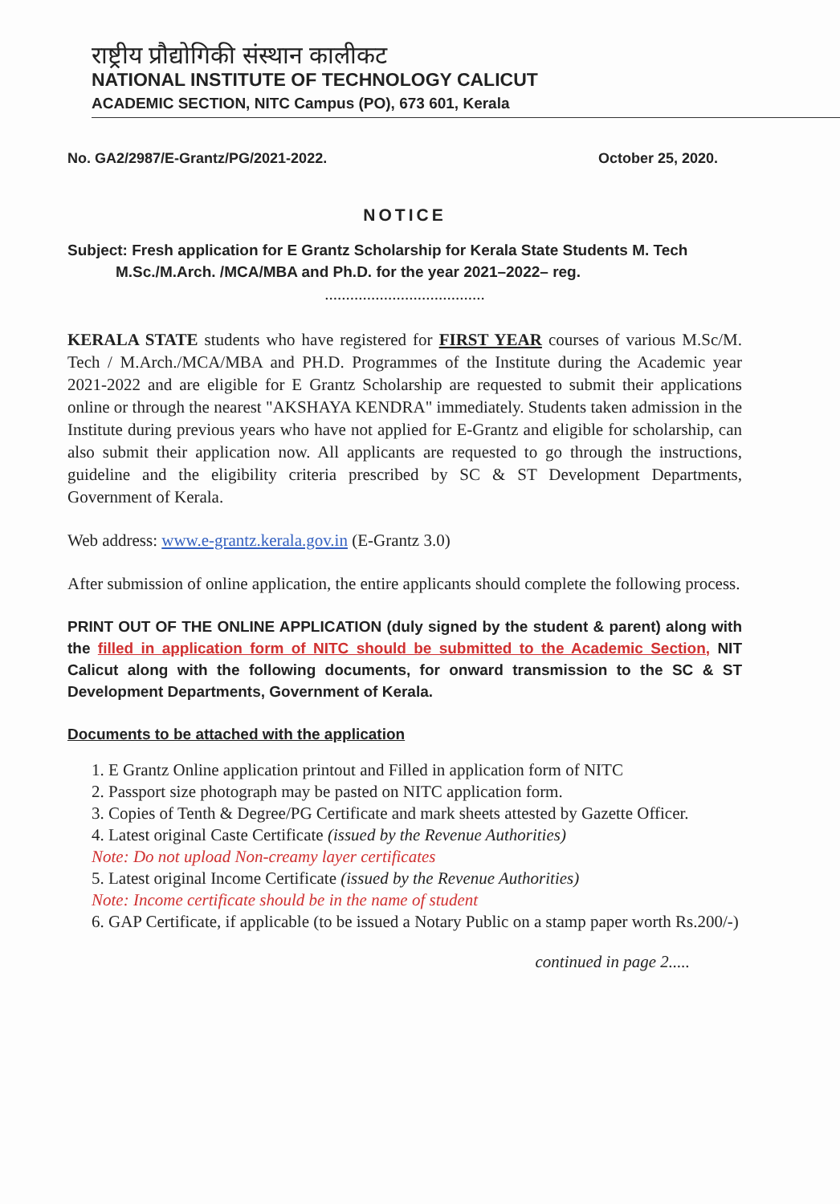राष्ट्रीय प्रौद्योगिकी संस्थान कालीकट
NATIONAL INSTITUTE OF TECHNOLOGY CALICUT
ACADEMIC SECTION, NITC Campus (PO), 673 601, Kerala
No. GA2/2987/E-Grantz/PG/2021-2022. October 25, 2020.
NOTICE
Subject: Fresh application for E Grantz Scholarship for Kerala State Students M. Tech
M.Sc./M.Arch. /MCA/MBA and Ph.D. for the year 2021–2022– reg.
......................................
KERALA STATE students who have registered for FIRST YEAR courses of various M.Sc/M. Tech / M.Arch./MCA/MBA and PH.D. Programmes of the Institute during the Academic year 2021-2022 and are eligible for E Grantz Scholarship are requested to submit their applications online or through the nearest "AKSHAYA KENDRA" immediately. Students taken admission in the Institute during previous years who have not applied for E-Grantz and eligible for scholarship, can also submit their application now. All applicants are requested to go through the instructions, guideline and the eligibility criteria prescribed by SC & ST Development Departments, Government of Kerala.
Web address: www.e-grantz.kerala.gov.in (E-Grantz 3.0)
After submission of online application, the entire applicants should complete the following process.
PRINT OUT OF THE ONLINE APPLICATION (duly signed by the student & parent) along with the filled in application form of NITC should be submitted to the Academic Section, NIT Calicut along with the following documents, for onward transmission to the SC & ST Development Departments, Government of Kerala.
Documents to be attached with the application
1. E Grantz Online application printout and Filled in application form of NITC
2. Passport size photograph may be pasted on NITC application form.
3. Copies of Tenth & Degree/PG Certificate and mark sheets attested by Gazette Officer.
4. Latest original Caste Certificate (issued by the Revenue Authorities)
Note: Do not upload Non-creamy layer certificates
5. Latest original Income Certificate (issued by the Revenue Authorities)
Note: Income certificate should be in the name of student
6. GAP Certificate, if applicable (to be issued a Notary Public on a stamp paper worth Rs.200/-)
continued in page 2.....